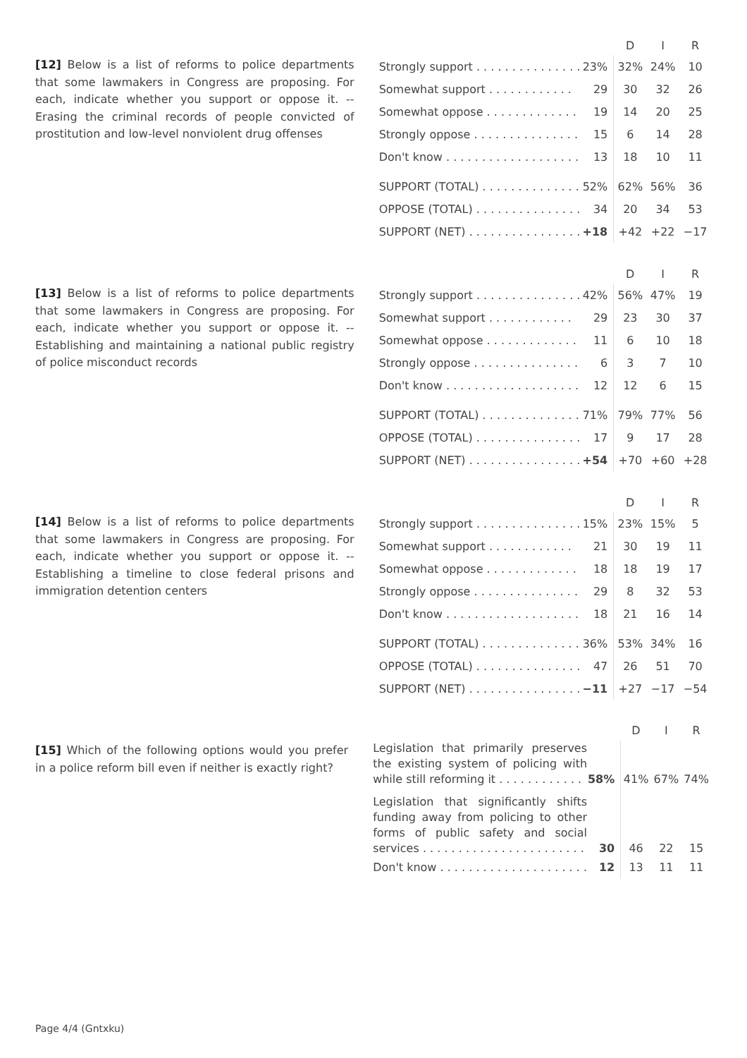[12] Below is a list of reforms to police departments that some lawmakers in Congress are proposing. For each, indicate whether you support or oppose it. -- Erasing the criminal records of people convicted of prostitution and low-level nonviolent drug offenses
| | | D | I | R |
| --- | --- | --- | --- | --- |
| Strongly support . . . . . . . . . . . . . . . | 23% | 32% | 24% | 10 |
| Somewhat support . . . . . . . . . . . . | 29 | 30 | 32 | 26 |
| Somewhat oppose . . . . . . . . . . . . . | 19 | 14 | 20 | 25 |
| Strongly oppose . . . . . . . . . . . . . . . | 15 | 6 | 14 | 28 |
| Don't know . . . . . . . . . . . . . . . . . . . | 13 | 18 | 10 | 11 |
| SUPPORT (TOTAL) . . . . . . . . . . . . . . | 52% | 62% | 56% | 36 |
| OPPOSE (TOTAL) . . . . . . . . . . . . . . . | 34 | 20 | 34 | 53 |
| SUPPORT (NET) . . . . . . . . . . . . . . . . | +18 | +42 | +22 | −17 |
[13] Below is a list of reforms to police departments that some lawmakers in Congress are proposing. For each, indicate whether you support or oppose it. -- Establishing and maintaining a national public registry of police misconduct records
| | | D | I | R |
| --- | --- | --- | --- | --- |
| Strongly support . . . . . . . . . . . . . . . | 42% | 56% | 47% | 19 |
| Somewhat support . . . . . . . . . . . . | 29 | 23 | 30 | 37 |
| Somewhat oppose . . . . . . . . . . . . . | 11 | 6 | 10 | 18 |
| Strongly oppose . . . . . . . . . . . . . . . | 6 | 3 | 7 | 10 |
| Don't know . . . . . . . . . . . . . . . . . . . | 12 | 12 | 6 | 15 |
| SUPPORT (TOTAL) . . . . . . . . . . . . . . | 71% | 79% | 77% | 56 |
| OPPOSE (TOTAL) . . . . . . . . . . . . . . . | 17 | 9 | 17 | 28 |
| SUPPORT (NET) . . . . . . . . . . . . . . . . | +54 | +70 | +60 | +28 |
[14] Below is a list of reforms to police departments that some lawmakers in Congress are proposing. For each, indicate whether you support or oppose it. -- Establishing a timeline to close federal prisons and immigration detention centers
| | | D | I | R |
| --- | --- | --- | --- | --- |
| Strongly support . . . . . . . . . . . . . . . | 15% | 23% | 15% | 5 |
| Somewhat support . . . . . . . . . . . . | 21 | 30 | 19 | 11 |
| Somewhat oppose . . . . . . . . . . . . . | 18 | 18 | 19 | 17 |
| Strongly oppose . . . . . . . . . . . . . . . | 29 | 8 | 32 | 53 |
| Don't know . . . . . . . . . . . . . . . . . . . | 18 | 21 | 16 | 14 |
| SUPPORT (TOTAL) . . . . . . . . . . . . . . | 36% | 53% | 34% | 16 |
| OPPOSE (TOTAL) . . . . . . . . . . . . . . . | 47 | 26 | 51 | 70 |
| SUPPORT (NET) . . . . . . . . . . . . . . . . | −11 | +27 | −17 | −54 |
[15] Which of the following options would you prefer in a police reform bill even if neither is exactly right?
| | | D | I | R |
| --- | --- | --- | --- | --- |
| Legislation that primarily preserves the existing system of policing with while still reforming it . . . . . . . . . . . . | 58% | 41% | 67% | 74% |
| Legislation that significantly shifts funding away from policing to other forms of public safety and social services . . . . . . . . . . . . . . . . . . . . . . . | 30 | 46 | 22 | 15 |
| Don't know . . . . . . . . . . . . . . . . . . . . . | 12 | 13 | 11 | 11 |
Page 4/4 (Gntxku)